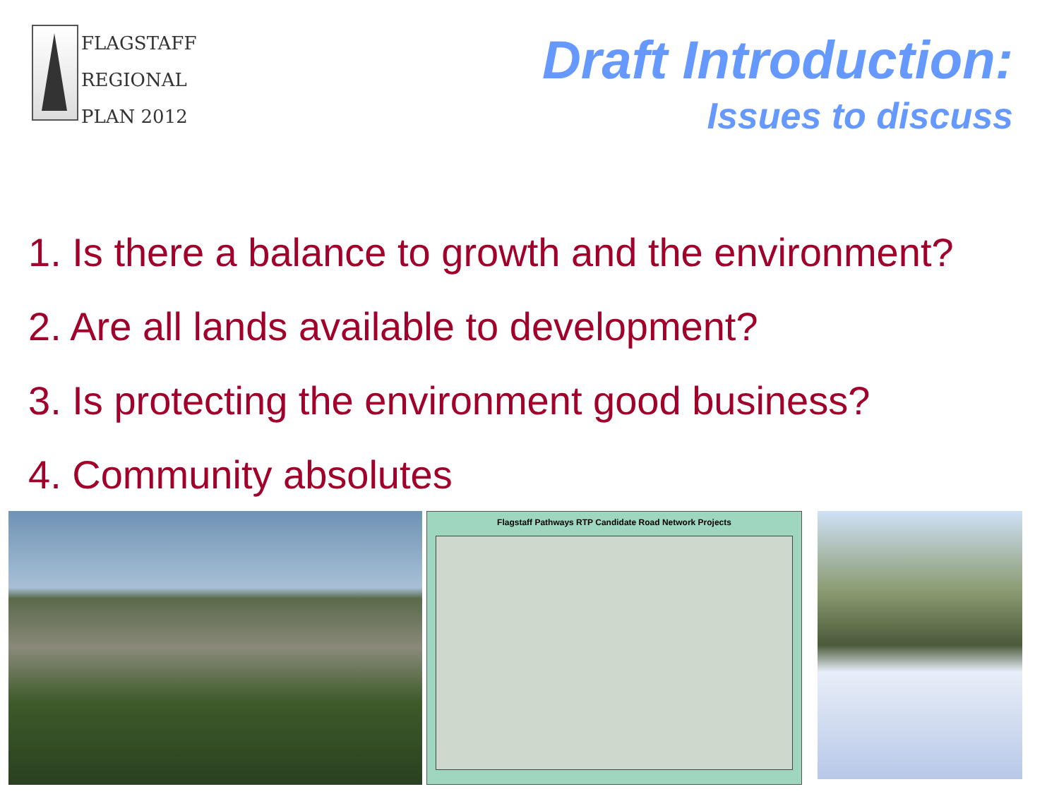FLAGSTAFF
REGIONAL
PLAN 2012
Draft Introduction:
Issues to discuss
1. Is there a balance to growth and the environment?
2. Are all lands available to development?
3. Is protecting the environment good business?
4. Community absolutes
Flagstaff Pathways RTP Candidate Road Network Projects